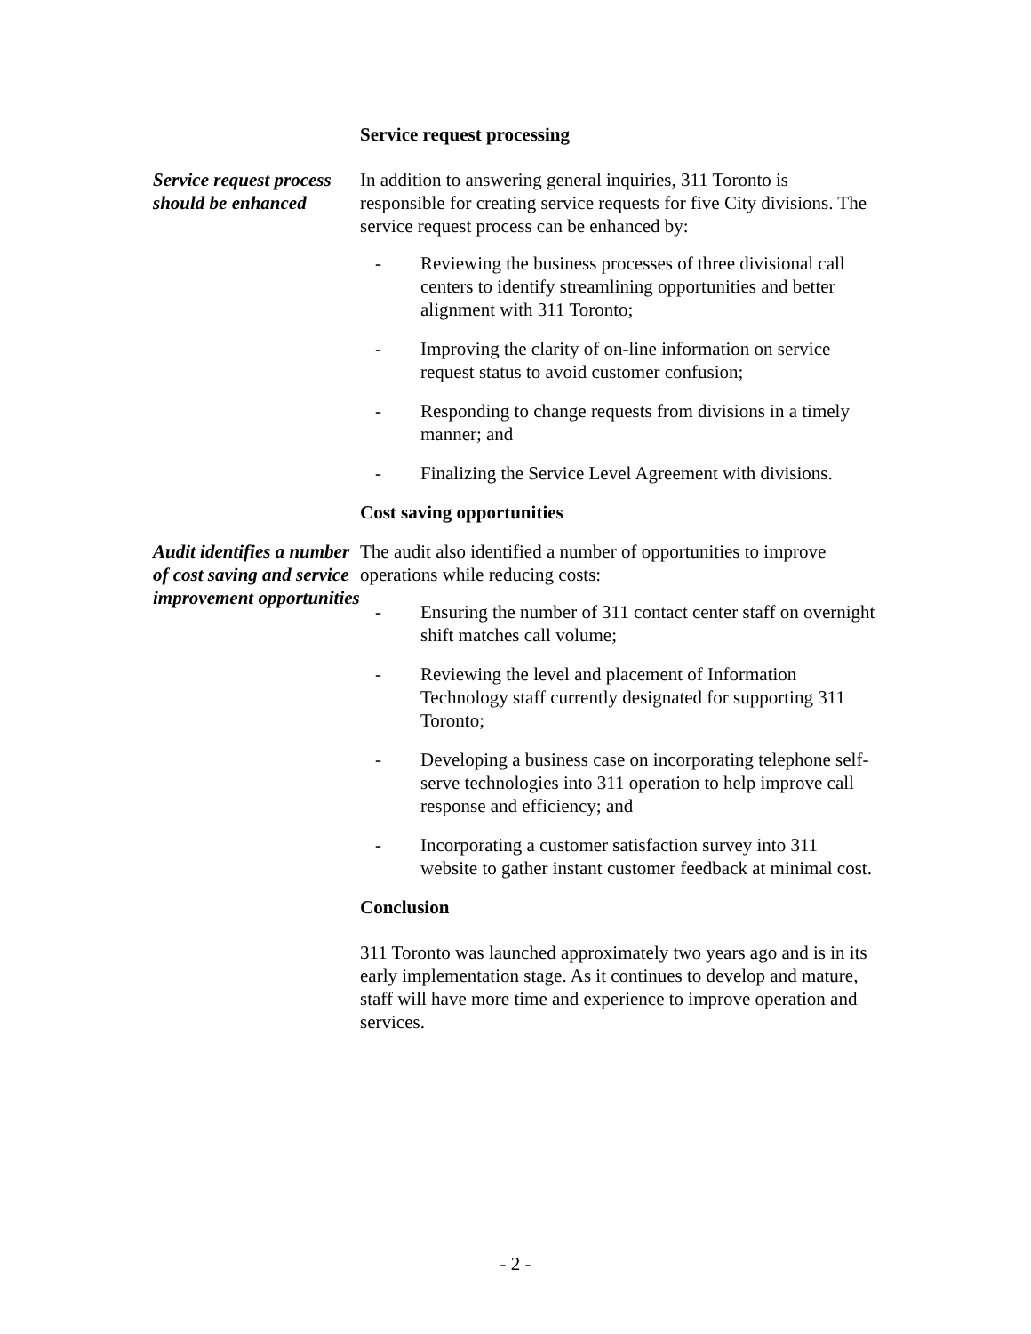Service request processing
Service request process should be enhanced
In addition to answering general inquiries, 311 Toronto is responsible for creating service requests for five City divisions. The service request process can be enhanced by:
- Reviewing the business processes of three divisional call centers to identify streamlining opportunities and better alignment with 311 Toronto;
- Improving the clarity of on-line information on service request status to avoid customer confusion;
- Responding to change requests from divisions in a timely manner; and
- Finalizing the Service Level Agreement with divisions.
Cost saving opportunities
Audit identifies a number of cost saving and service improvement opportunities
The audit also identified a number of opportunities to improve operations while reducing costs:
- Ensuring the number of 311 contact center staff on overnight shift matches call volume;
- Reviewing the level and placement of Information Technology staff currently designated for supporting 311 Toronto;
- Developing a business case on incorporating telephone self-serve technologies into 311 operation to help improve call response and efficiency; and
- Incorporating a customer satisfaction survey into 311 website to gather instant customer feedback at minimal cost.
Conclusion
311 Toronto was launched approximately two years ago and is in its early implementation stage. As it continues to develop and mature, staff will have more time and experience to improve operation and services.
- 2 -